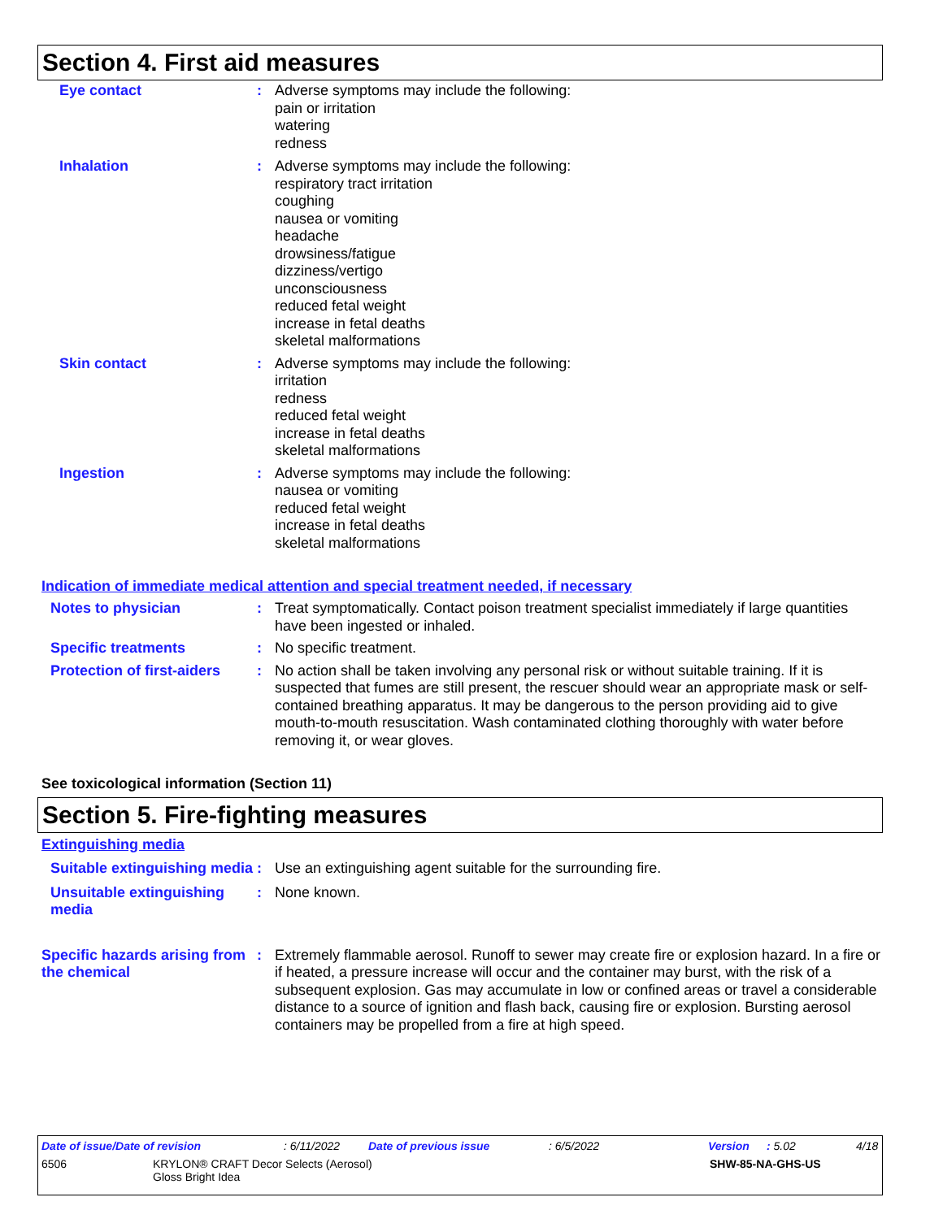Section 4. First aid measures
Eye contact : Adverse symptoms may include the following:
pain or irritation
watering
redness
Inhalation : Adverse symptoms may include the following:
respiratory tract irritation
coughing
nausea or vomiting
headache
drowsiness/fatigue
dizziness/vertigo
unconsciousness
reduced fetal weight
increase in fetal deaths
skeletal malformations
Skin contact : Adverse symptoms may include the following:
irritation
redness
reduced fetal weight
increase in fetal deaths
skeletal malformations
Ingestion : Adverse symptoms may include the following:
nausea or vomiting
reduced fetal weight
increase in fetal deaths
skeletal malformations
Indication of immediate medical attention and special treatment needed, if necessary
Notes to physician : Treat symptomatically. Contact poison treatment specialist immediately if large quantities have been ingested or inhaled.
Specific treatments : No specific treatment.
Protection of first-aiders
: No action shall be taken involving any personal risk or without suitable training. If it is suspected that fumes are still present, the rescuer should wear an appropriate mask or self-contained breathing apparatus. It may be dangerous to the person providing aid to give mouth-to-mouth resuscitation. Wash contaminated clothing thoroughly with water before removing it, or wear gloves.
See toxicological information (Section 11)
Section 5. Fire-fighting measures
Extinguishing media
Suitable extinguishing media
: Use an extinguishing agent suitable for the surrounding fire.
Unsuitable extinguishing media
: None known.
Specific hazards arising from the chemical
: Extremely flammable aerosol. Runoff to sewer may create fire or explosion hazard. In a fire or if heated, a pressure increase will occur and the container may burst, with the risk of a subsequent explosion. Gas may accumulate in low or confined areas or travel a considerable distance to a source of ignition and flash back, causing fire or explosion. Bursting aerosol containers may be propelled from a fire at high speed.
Date of issue/Date of revision: 6/11/2022 Date of previous issue: 6/5/2022 Version: 5.02 4/18
6506 KRYLON® CRAFT Decor Selects (Aerosol)
Gloss Bright Idea SHW-85-NA-GHS-US